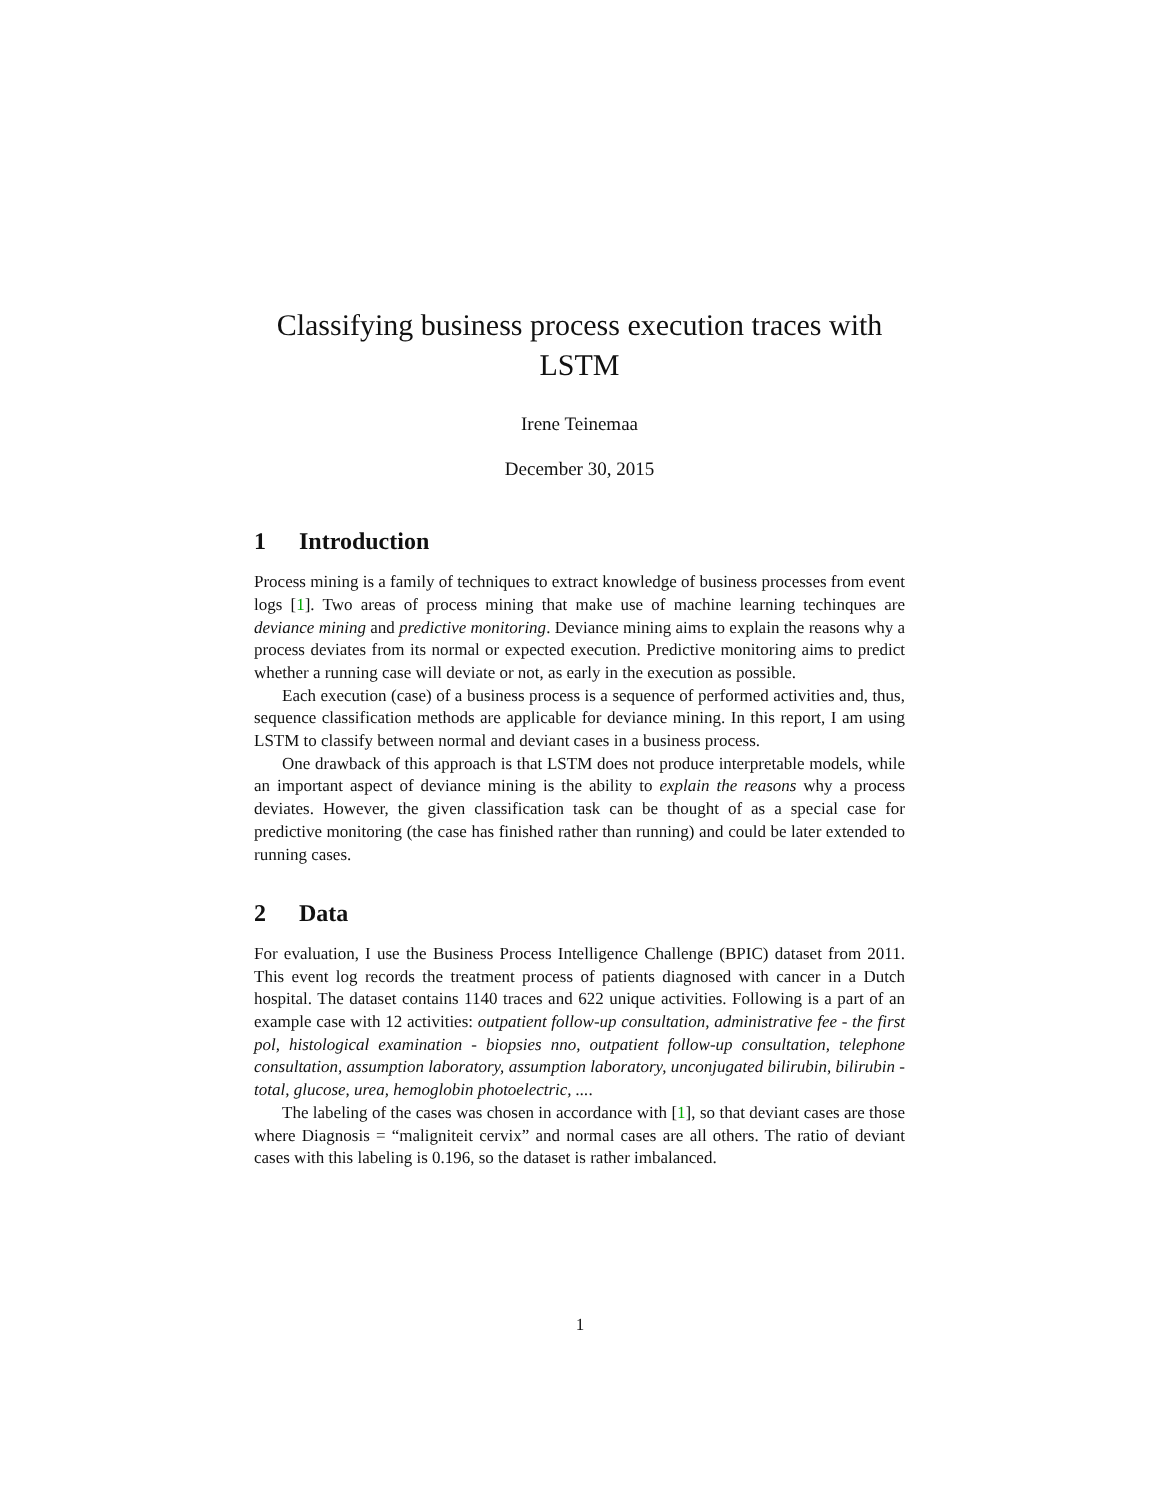Classifying business process execution traces with LSTM
Irene Teinemaa
December 30, 2015
1 Introduction
Process mining is a family of techniques to extract knowledge of business processes from event logs [1]. Two areas of process mining that make use of machine learning techinques are deviance mining and predictive monitoring. Deviance mining aims to explain the reasons why a process deviates from its normal or expected execution. Predictive monitoring aims to predict whether a running case will deviate or not, as early in the execution as possible.
Each execution (case) of a business process is a sequence of performed activities and, thus, sequence classification methods are applicable for deviance mining. In this report, I am using LSTM to classify between normal and deviant cases in a business process.
One drawback of this approach is that LSTM does not produce interpretable models, while an important aspect of deviance mining is the ability to explain the reasons why a process deviates. However, the given classification task can be thought of as a special case for predictive monitoring (the case has finished rather than running) and could be later extended to running cases.
2 Data
For evaluation, I use the Business Process Intelligence Challenge (BPIC) dataset from 2011. This event log records the treatment process of patients diagnosed with cancer in a Dutch hospital. The dataset contains 1140 traces and 622 unique activities. Following is a part of an example case with 12 activities: outpatient follow-up consultation, administrative fee - the first pol, histological examination - biopsies nno, outpatient follow-up consultation, telephone consultation, assumption laboratory, assumption laboratory, unconjugated bilirubin, bilirubin - total, glucose, urea, hemoglobin photoelectric, ....
The labeling of the cases was chosen in accordance with [1], so that deviant cases are those where Diagnosis = “maligniteit cervix” and normal cases are all others. The ratio of deviant cases with this labeling is 0.196, so the dataset is rather imbalanced.
1